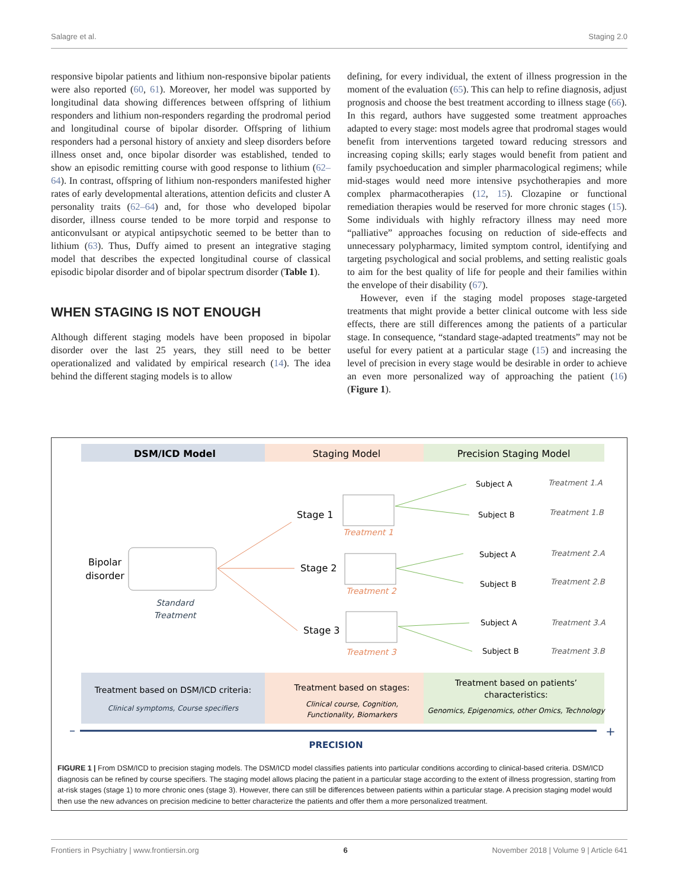Salagre et al. Staging 2.0
responsive bipolar patients and lithium non-responsive bipolar patients were also reported (60, 61). Moreover, her model was supported by longitudinal data showing differences between offspring of lithium responders and lithium non-responders regarding the prodromal period and longitudinal course of bipolar disorder. Offspring of lithium responders had a personal history of anxiety and sleep disorders before illness onset and, once bipolar disorder was established, tended to show an episodic remitting course with good response to lithium (62–64). In contrast, offspring of lithium non-responders manifested higher rates of early developmental alterations, attention deficits and cluster A personality traits (62–64) and, for those who developed bipolar disorder, illness course tended to be more torpid and response to anticonvulsant or atypical antipsychotic seemed to be better than to lithium (63). Thus, Duffy aimed to present an integrative staging model that describes the expected longitudinal course of classical episodic bipolar disorder and of bipolar spectrum disorder (Table 1).
WHEN STAGING IS NOT ENOUGH
Although different staging models have been proposed in bipolar disorder over the last 25 years, they still need to be better operationalized and validated by empirical research (14). The idea behind the different staging models is to allow
defining, for every individual, the extent of illness progression in the moment of the evaluation (65). This can help to refine diagnosis, adjust prognosis and choose the best treatment according to illness stage (66). In this regard, authors have suggested some treatment approaches adapted to every stage: most models agree that prodromal stages would benefit from interventions targeted toward reducing stressors and increasing coping skills; early stages would benefit from patient and family psychoeducation and simpler pharmacological regimens; while mid-stages would need more intensive psychotherapies and more complex pharmacotherapies (12, 15). Clozapine or functional remediation therapies would be reserved for more chronic stages (15). Some individuals with highly refractory illness may need more “palliative” approaches focusing on reduction of side-effects and unnecessary polypharmacy, limited symptom control, identifying and targeting psychological and social problems, and setting realistic goals to aim for the best quality of life for people and their families within the envelope of their disability (67).
However, even if the staging model proposes stage-targeted treatments that might provide a better clinical outcome with less side effects, there are still differences among the patients of a particular stage. In consequence, “standard stage-adapted treatments” may not be useful for every patient at a particular stage (15) and increasing the level of precision in every stage would be desirable in order to achieve an even more personalized way of approaching the patient (16) (Figure 1).
DSM/ICD Model
Staging Model
Precision Staging Model
Bipolar
disorder
Standard
Treatment
Stage 1
Stage 2
Stage 3
Treatment 1
Treatment 2
Treatment 3
Subject A
Subject B
Subject A
Subject B
Subject A
Subject B
Treatment 1.A
Treatment 1.B
Treatment 2.A
Treatment 2.B
Treatment 3.A
Treatment 3.B
Treatment based on DSM/ICD criteria:
Clinical symptoms, Course specifiers
Treatment based on stages:
Clinical course, Cognition,
Functionality, Biomarkers
Treatment based on patients’
characteristics:
Genomics, Epigenomics, other Omics, Technology
–
+
PRECISION
FIGURE 1 | From DSM/ICD to precision staging models. The DSM/ICD model classifies patients into particular conditions according to clinical-based criteria. DSM/ICD diagnosis can be refined by course specifiers. The staging model allows placing the patient in a particular stage according to the extent of illness progression, starting from at-risk stages (stage 1) to more chronic ones (stage 3). However, there can still be differences between patients within a particular stage. A precision staging model would then use the new advances on precision medicine to better characterize the patients and offer them a more personalized treatment.
Frontiers in Psychiatry | www.frontiersin.org 6 November 2018 | Volume 9 | Article 641